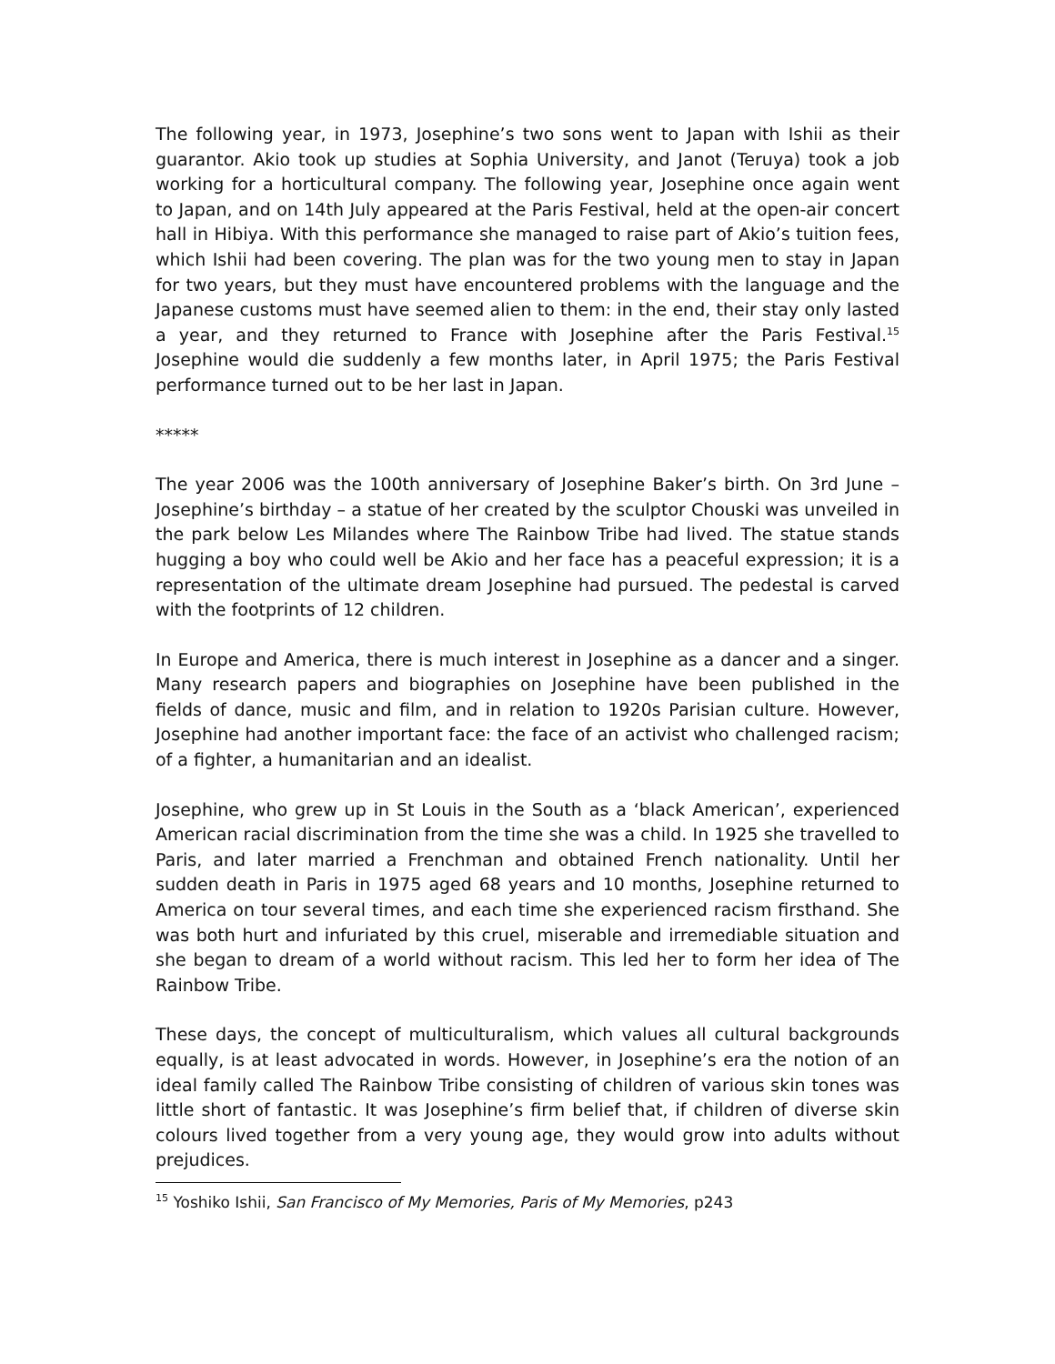The following year, in 1973, Josephine’s two sons went to Japan with Ishii as their guarantor. Akio took up studies at Sophia University, and Janot (Teruya) took a job working for a horticultural company. The following year, Josephine once again went to Japan, and on 14th July appeared at the Paris Festival, held at the open-air concert hall in Hibiya. With this performance she managed to raise part of Akio’s tuition fees, which Ishii had been covering. The plan was for the two young men to stay in Japan for two years, but they must have encountered problems with the language and the Japanese customs must have seemed alien to them: in the end, their stay only lasted a year, and they returned to France with Josephine after the Paris Festival.<sup>15</sup> Josephine would die suddenly a few months later, in April 1975; the Paris Festival performance turned out to be her last in Japan.
*****
The year 2006 was the 100th anniversary of Josephine Baker’s birth. On 3rd June – Josephine’s birthday – a statue of her created by the sculptor Chouski was unveiled in the park below Les Milandes where The Rainbow Tribe had lived. The statue stands hugging a boy who could well be Akio and her face has a peaceful expression; it is a representation of the ultimate dream Josephine had pursued. The pedestal is carved with the footprints of 12 children.
In Europe and America, there is much interest in Josephine as a dancer and a singer. Many research papers and biographies on Josephine have been published in the fields of dance, music and film, and in relation to 1920s Parisian culture. However, Josephine had another important face: the face of an activist who challenged racism; of a fighter, a humanitarian and an idealist.
Josephine, who grew up in St Louis in the South as a ‘black American’, experienced American racial discrimination from the time she was a child. In 1925 she travelled to Paris, and later married a Frenchman and obtained French nationality. Until her sudden death in Paris in 1975 aged 68 years and 10 months, Josephine returned to America on tour several times, and each time she experienced racism firsthand. She was both hurt and infuriated by this cruel, miserable and irremediable situation and she began to dream of a world without racism. This led her to form her idea of The Rainbow Tribe.
These days, the concept of multiculturalism, which values all cultural backgrounds equally, is at least advocated in words. However, in Josephine’s era the notion of an ideal family called The Rainbow Tribe consisting of children of various skin tones was little short of fantastic. It was Josephine’s firm belief that, if children of diverse skin colours lived together from a very young age, they would grow into adults without prejudices.
<sup>15</sup> Yoshiko Ishii, San Francisco of My Memories, Paris of My Memories, p243